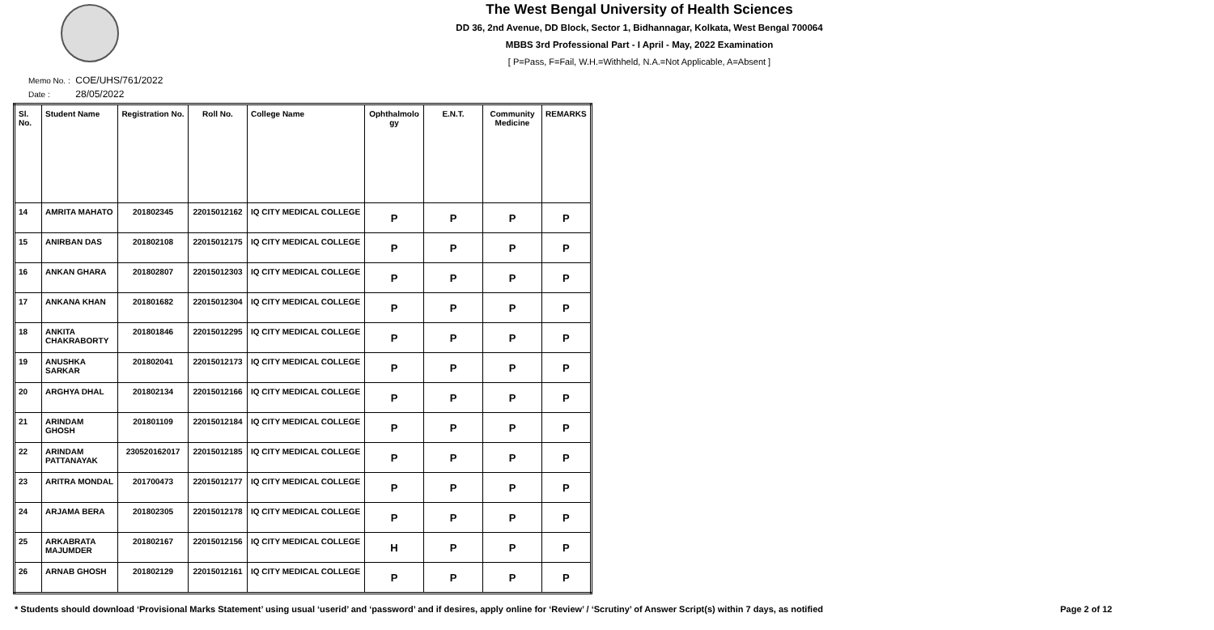The West Bengal University of Health Sciences
DD 36, 2nd Avenue, DD Block, Sector 1, Bidhannagar, Kolkata, West Bengal 700064
MBBS 3rd Professional Part - I April - May, 2022 Examination
[ P=Pass, F=Fail, W.H.=Withheld, N.A.=Not Applicable, A=Absent ]
Memo No. : COE/UHS/761/2022
Date : 28/05/2022
| Sl. No. | Student Name | Registration No. | Roll No. | College Name | Ophthalmolo gy | E.N.T. | Community Medicine | REMARKS |
| --- | --- | --- | --- | --- | --- | --- | --- | --- |
| 14 | AMRITA MAHATO | 201802345 | 22015012162 | IQ CITY MEDICAL COLLEGE | P | P | P | P |
| 15 | ANIRBAN DAS | 201802108 | 22015012175 | IQ CITY MEDICAL COLLEGE | P | P | P | P |
| 16 | ANKAN GHARA | 201802807 | 22015012303 | IQ CITY MEDICAL COLLEGE | P | P | P | P |
| 17 | ANKANA KHAN | 201801682 | 22015012304 | IQ CITY MEDICAL COLLEGE | P | P | P | P |
| 18 | ANKITA CHAKRABORTY | 201801846 | 22015012295 | IQ CITY MEDICAL COLLEGE | P | P | P | P |
| 19 | ANUSHKA SARKAR | 201802041 | 22015012173 | IQ CITY MEDICAL COLLEGE | P | P | P | P |
| 20 | ARGHYA DHAL | 201802134 | 22015012166 | IQ CITY MEDICAL COLLEGE | P | P | P | P |
| 21 | ARINDAM GHOSH | 201801109 | 22015012184 | IQ CITY MEDICAL COLLEGE | P | P | P | P |
| 22 | ARINDAM PATTANAYAK | 230520162017 | 22015012185 | IQ CITY MEDICAL COLLEGE | P | P | P | P |
| 23 | ARITRA MONDAL | 201700473 | 22015012177 | IQ CITY MEDICAL COLLEGE | P | P | P | P |
| 24 | ARJAMA BERA | 201802305 | 22015012178 | IQ CITY MEDICAL COLLEGE | P | P | P | P |
| 25 | ARKABRATA MAJUMDER | 201802167 | 22015012156 | IQ CITY MEDICAL COLLEGE | H | P | P | P |
| 26 | ARNAB GHOSH | 201802129 | 22015012161 | IQ CITY MEDICAL COLLEGE | P | P | P | P |
* Students should download ‘Provisional Marks Statement’ using usual ‘userid’ and ‘password’ and if desires, apply online for ‘Review’ / ‘Scrutiny’ of Answer Script(s) within 7 days, as notified
Page 2 of 12